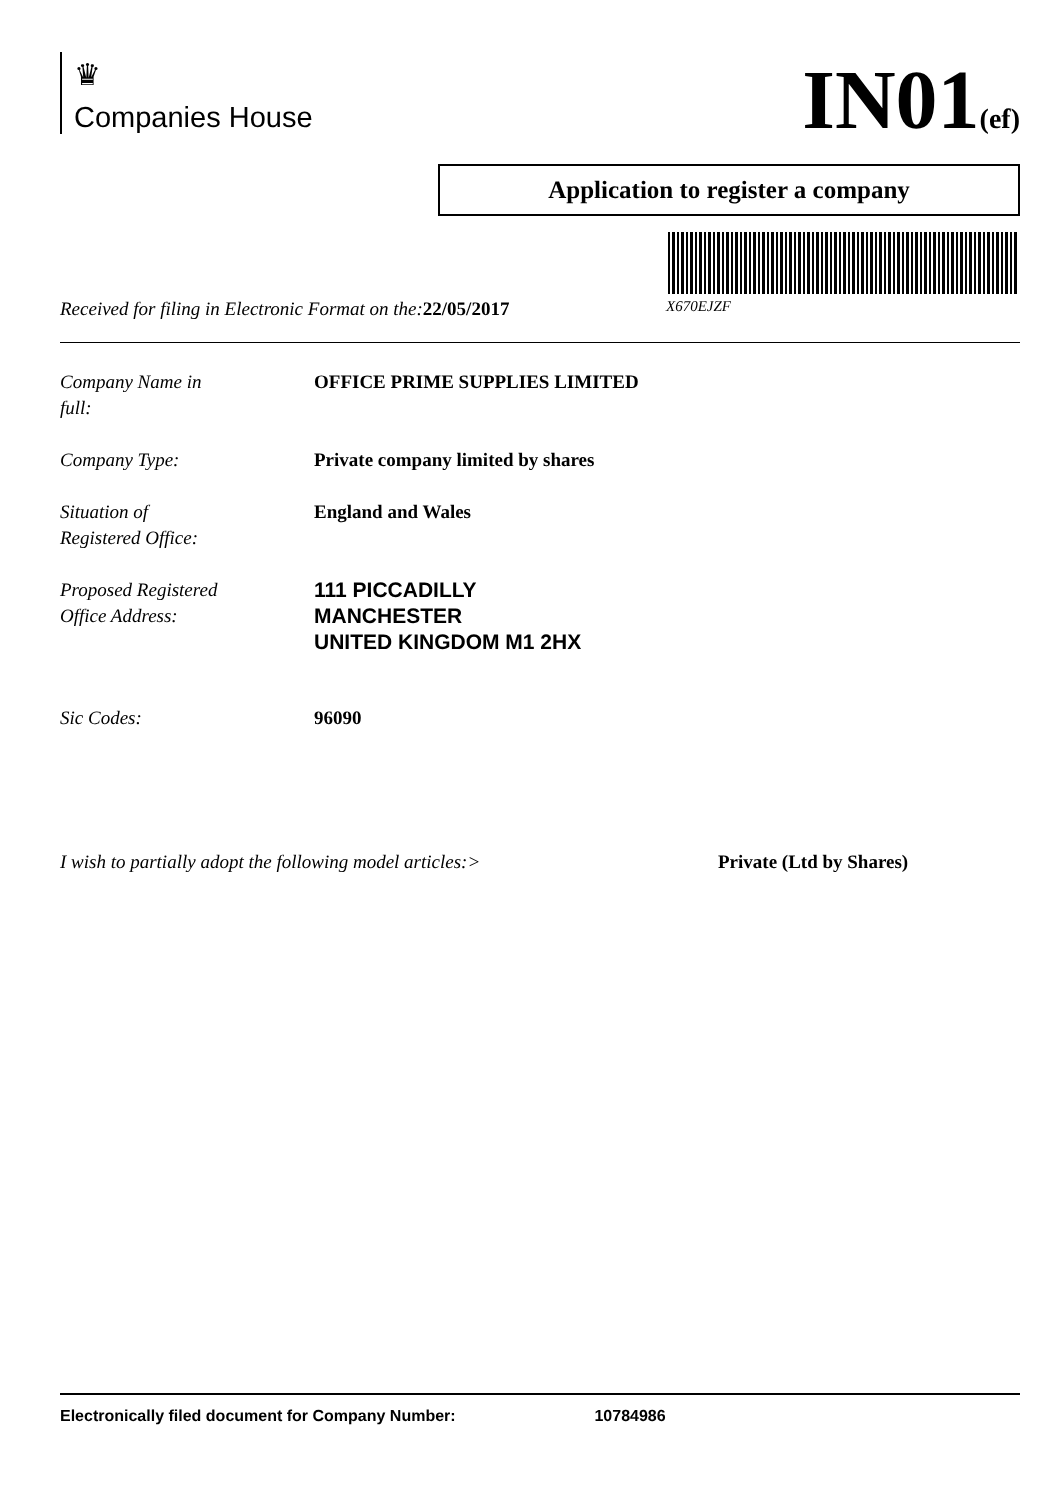♛
Companies House
IN01(ef)
Application to register a company
Received for filing in Electronic Format on the:22/05/2017 X670EJZF
Company Name in
full:
OFFICE PRIME SUPPLIES LIMITED
Company Type: Private company limited by shares
Situation of
Registered Office:
England and Wales
Proposed Registered
Office Address:
111 PICCADILLY
MANCHESTER
UNITED KINGDOM M1 2HX
Sic Codes: 96090
I wish to partially adopt the following model articles:> Private (Ltd by Shares)
Electronically filed document for Company Number: 10784986